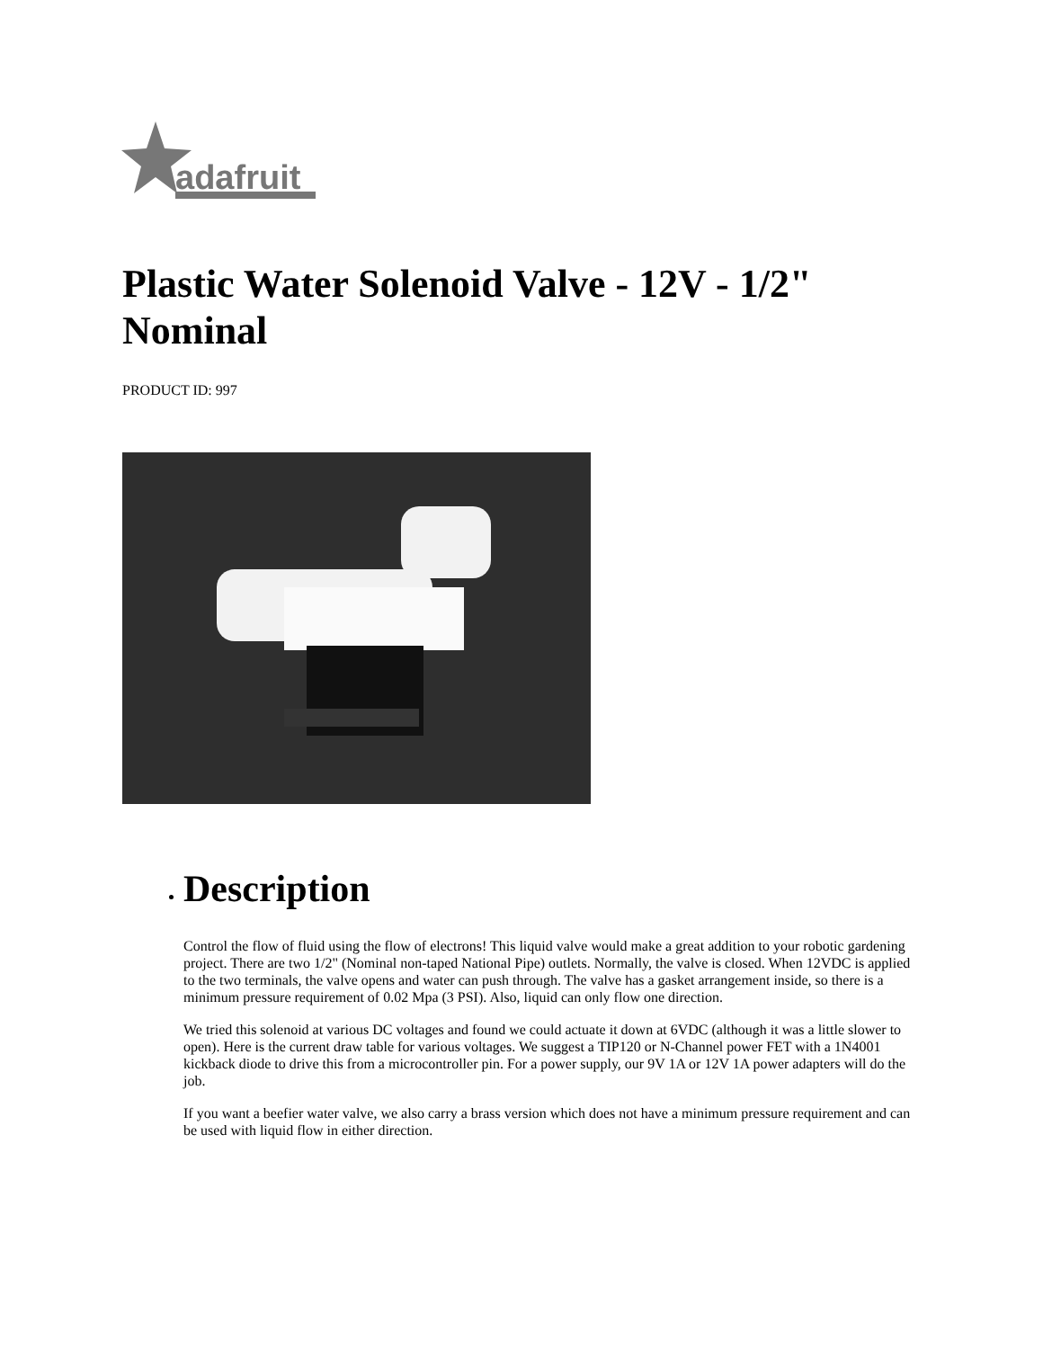adafruit
Plastic Water Solenoid Valve - 12V - 1/2" Nominal
PRODUCT ID: 997
Description
Control the flow of fluid using the flow of electrons! This liquid valve would make a great addition to your robotic gardening project. There are two 1/2" (Nominal non-taped National Pipe) outlets. Normally, the valve is closed. When 12VDC is applied to the two terminals, the valve opens and water can push through. The valve has a gasket arrangement inside, so there is a minimum pressure requirement of 0.02 Mpa (3 PSI). Also, liquid can only flow one direction.
We tried this solenoid at various DC voltages and found we could actuate it down at 6VDC (although it was a little slower to open). Here is the current draw table for various voltages. We suggest a TIP120 or N-Channel power FET with a 1N4001 kickback diode to drive this from a microcontroller pin. For a power supply, our 9V 1A or 12V 1A power adapters will do the job.
If you want a beefier water valve, we also carry a brass version which does not have a minimum pressure requirement and can be used with liquid flow in either direction.